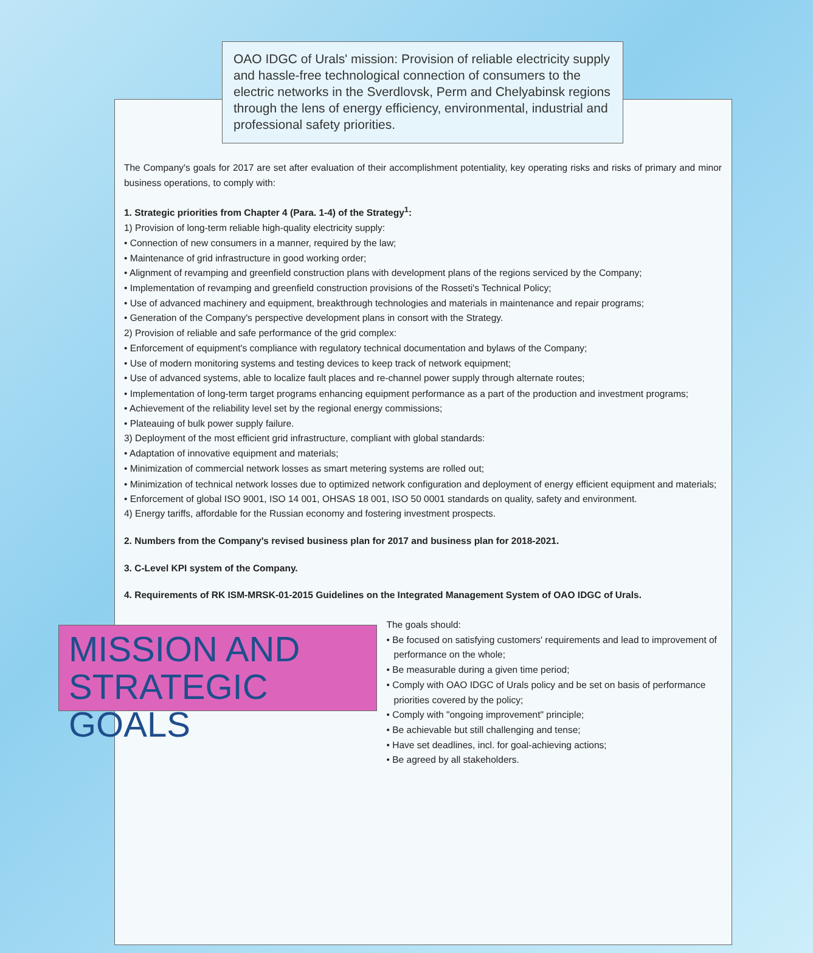OAO IDGC of Urals' mission: Provision of reliable electricity supply and hassle-free technological connection of consumers to the electric networks in the Sverdlovsk, Perm and Chelyabinsk regions through the lens of energy efficiency, environmental, industrial and professional safety priorities.
The Company's goals for 2017 are set after evaluation of their accomplishment potentiality, key operating risks and risks of primary and minor business operations, to comply with:
1. Strategic priorities from Chapter 4 (Para. 1-4) of the Strategy<sup>1</sup>:
1) Provision of long-term reliable high-quality electricity supply:
• Connection of new consumers in a manner, required by the law;
• Maintenance of grid infrastructure in good working order;
• Alignment of revamping and greenfield construction plans with development plans of the regions serviced by the Company;
• Implementation of revamping and greenfield construction provisions of the Rosseti's Technical Policy;
• Use of advanced machinery and equipment, breakthrough technologies and materials in maintenance and repair programs;
• Generation of the Company's perspective development plans in consort with the Strategy.
2) Provision of reliable and safe performance of the grid complex:
• Enforcement of equipment's compliance with regulatory technical documentation and bylaws of the Company;
• Use of modern monitoring systems and testing devices to keep track of network equipment;
• Use of advanced systems, able to localize fault places and re-channel power supply through alternate routes;
• Implementation of long-term target programs enhancing equipment performance as a part of the production and investment programs;
• Achievement of the reliability level set by the regional energy commissions;
• Plateauing of bulk power supply failure.
3) Deployment of the most efficient grid infrastructure, compliant with global standards:
• Adaptation of innovative equipment and materials;
• Minimization of commercial network losses as smart metering systems are rolled out;
• Minimization of technical network losses due to optimized network configuration and deployment of energy efficient equipment and materials;
• Enforcement of global ISO 9001, ISO 14 001, OHSAS 18 001, ISO 50 0001 standards on quality, safety and environment.
4) Energy tariffs, affordable for the Russian economy and fostering investment prospects.
2. Numbers from the Company's revised business plan for 2017 and business plan for 2018-2021.
3. C-Level KPI system of the Company.
4. Requirements of RK ISM-MRSK-01-2015 Guidelines on the Integrated Management System of OAO IDGC of Urals.
MISSION AND STRATEGIC GOALS
The goals should:
• Be focused on satisfying customers' requirements and lead to improvement of performance on the whole;
• Be measurable during a given time period;
• Comply with OAO IDGC of Urals policy and be set on basis of performance priorities covered by the policy;
• Comply with "ongoing improvement" principle;
• Be achievable but still challenging and tense;
• Have set deadlines, incl. for goal-achieving actions;
• Be agreed by all stakeholders.